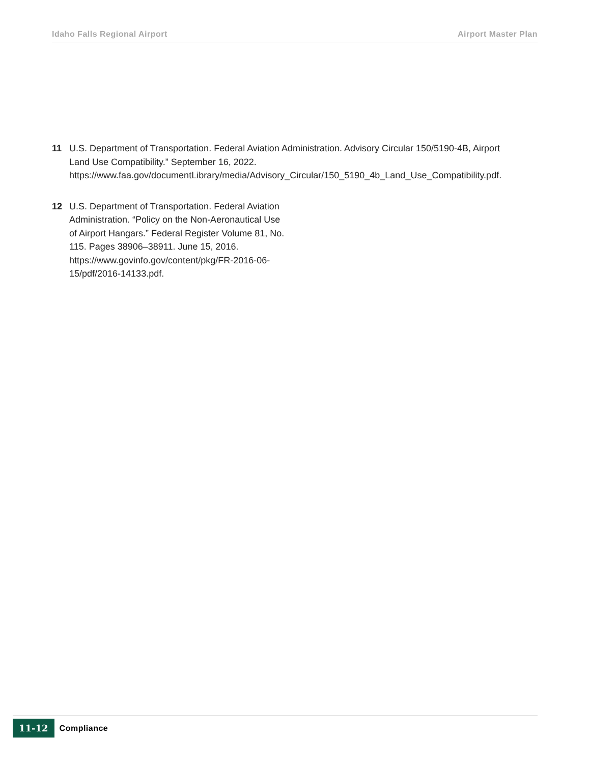Idaho Falls Regional Airport Airport Master Plan
11 U.S. Department of Transportation. Federal Aviation Administration. Advisory Circular 150/5190-4B, Airport Land Use Compatibility.” September 16, 2022. https://www.faa.gov/documentLibrary/media/Advisory_Circular/150_5190_4b_Land_Use_Compatibility.pdf.
12 U.S. Department of Transportation. Federal Aviation Administration. “Policy on the Non-Aeronautical Use of Airport Hangars.” Federal Register Volume 81, No. 115. Pages 38906–38911. June 15, 2016. https://www.govinfo.gov/content/pkg/FR-2016-06-15/pdf/2016-14133.pdf.
11-12 Compliance